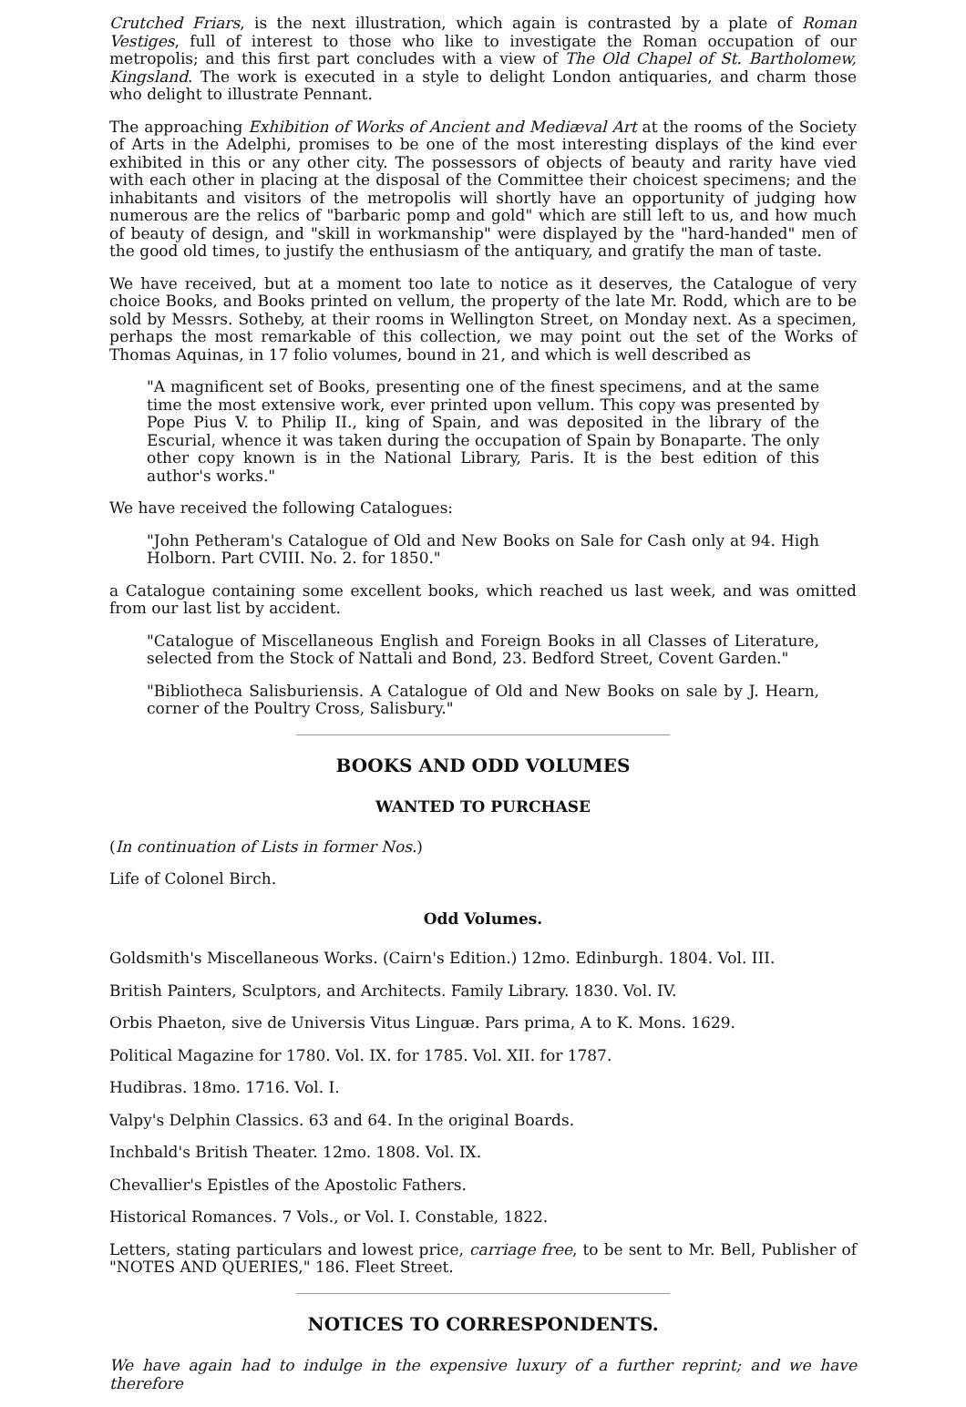Crutched Friars, is the next illustration, which again is contrasted by a plate of Roman Vestiges, full of interest to those who like to investigate the Roman occupation of our metropolis; and this first part concludes with a view of The Old Chapel of St. Bartholomew, Kingsland. The work is executed in a style to delight London antiquaries, and charm those who delight to illustrate Pennant.
The approaching Exhibition of Works of Ancient and Mediæval Art at the rooms of the Society of Arts in the Adelphi, promises to be one of the most interesting displays of the kind ever exhibited in this or any other city. The possessors of objects of beauty and rarity have vied with each other in placing at the disposal of the Committee their choicest specimens; and the inhabitants and visitors of the metropolis will shortly have an opportunity of judging how numerous are the relics of "barbaric pomp and gold" which are still left to us, and how much of beauty of design, and "skill in workmanship" were displayed by the "hard-handed" men of the good old times, to justify the enthusiasm of the antiquary, and gratify the man of taste.
We have received, but at a moment too late to notice as it deserves, the Catalogue of very choice Books, and Books printed on vellum, the property of the late Mr. Rodd, which are to be sold by Messrs. Sotheby, at their rooms in Wellington Street, on Monday next. As a specimen, perhaps the most remarkable of this collection, we may point out the set of the Works of Thomas Aquinas, in 17 folio volumes, bound in 21, and which is well described as
"A magnificent set of Books, presenting one of the finest specimens, and at the same time the most extensive work, ever printed upon vellum. This copy was presented by Pope Pius V. to Philip II., king of Spain, and was deposited in the library of the Escurial, whence it was taken during the occupation of Spain by Bonaparte. The only other copy known is in the National Library, Paris. It is the best edition of this author's works."
We have received the following Catalogues:
"John Petheram's Catalogue of Old and New Books on Sale for Cash only at 94. High Holborn. Part CVIII. No. 2. for 1850."
a Catalogue containing some excellent books, which reached us last week, and was omitted from our last list by accident.
"Catalogue of Miscellaneous English and Foreign Books in all Classes of Literature, selected from the Stock of Nattali and Bond, 23. Bedford Street, Covent Garden."
"Bibliotheca Salisburiensis. A Catalogue of Old and New Books on sale by J. Hearn, corner of the Poultry Cross, Salisbury."
BOOKS AND ODD VOLUMES
WANTED TO PURCHASE
(In continuation of Lists in former Nos.)
Life of Colonel Birch.
Odd Volumes.
Goldsmith's Miscellaneous Works. (Cairn's Edition.) 12mo. Edinburgh. 1804. Vol. III.
British Painters, Sculptors, and Architects. Family Library. 1830. Vol. IV.
Orbis Phaeton, sive de Universis Vitus Linguæ. Pars prima, A to K. Mons. 1629.
Political Magazine for 1780. Vol. IX. for 1785. Vol. XII. for 1787.
Hudibras. 18mo. 1716. Vol. I.
Valpy's Delphin Classics. 63 and 64. In the original Boards.
Inchbald's British Theater. 12mo. 1808. Vol. IX.
Chevallier's Epistles of the Apostolic Fathers.
Historical Romances. 7 Vols., or Vol. I. Constable, 1822.
Letters, stating particulars and lowest price, carriage free, to be sent to Mr. Bell, Publisher of "NOTES AND QUERIES," 186. Fleet Street.
NOTICES TO CORRESPONDENTS.
We have again had to indulge in the expensive luxury of a further reprint; and we have therefore